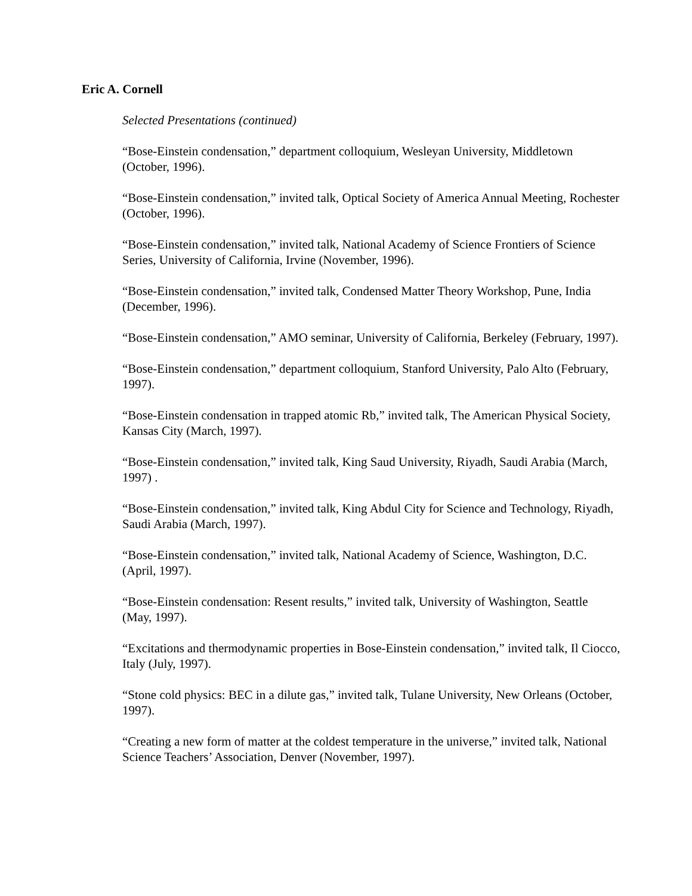Eric A. Cornell
Selected Presentations (continued)
“Bose-Einstein condensation,” department colloquium, Wesleyan University, Middletown (October, 1996).
“Bose-Einstein condensation,” invited talk, Optical Society of America Annual Meeting, Rochester (October, 1996).
“Bose-Einstein condensation,” invited talk, National Academy of Science Frontiers of Science Series, University of California, Irvine (November, 1996).
“Bose-Einstein condensation,” invited talk, Condensed Matter Theory Workshop, Pune, India (December, 1996).
“Bose-Einstein condensation,” AMO seminar, University of California, Berkeley (February, 1997).
“Bose-Einstein condensation,” department colloquium, Stanford University, Palo Alto (February, 1997).
“Bose-Einstein condensation in trapped atomic Rb,” invited talk, The American Physical Society, Kansas City (March, 1997).
“Bose-Einstein condensation,” invited talk, King Saud University, Riyadh, Saudi Arabia (March, 1997) .
“Bose-Einstein condensation,” invited talk, King Abdul City for Science and Technology, Riyadh, Saudi Arabia (March, 1997).
“Bose-Einstein condensation,” invited talk, National Academy of Science, Washington, D.C. (April, 1997).
“Bose-Einstein condensation: Resent results,” invited talk, University of Washington, Seattle (May, 1997).
“Excitations and thermodynamic properties in Bose-Einstein condensation,” invited talk, Il Ciocco, Italy (July, 1997).
“Stone cold physics: BEC in a dilute gas,” invited talk, Tulane University, New Orleans (October, 1997).
“Creating a new form of matter at the coldest temperature in the universe,” invited talk, National Science Teachers’ Association, Denver (November, 1997).